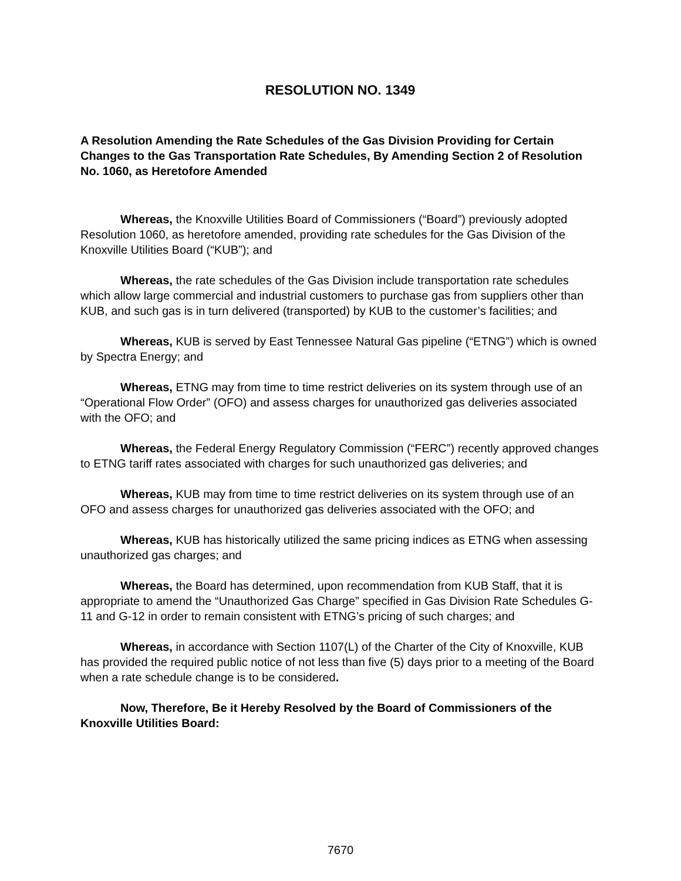RESOLUTION NO. 1349
A Resolution Amending the Rate Schedules of the Gas Division Providing for Certain Changes to the Gas Transportation Rate Schedules, By Amending Section 2 of Resolution No. 1060, as Heretofore Amended
Whereas, the Knoxville Utilities Board of Commissioners (“Board”) previously adopted Resolution 1060, as heretofore amended, providing rate schedules for the Gas Division of the Knoxville Utilities Board (“KUB”); and
Whereas, the rate schedules of the Gas Division include transportation rate schedules which allow large commercial and industrial customers to purchase gas from suppliers other than KUB, and such gas is in turn delivered (transported) by KUB to the customer’s facilities; and
Whereas, KUB is served by East Tennessee Natural Gas pipeline (“ETNG”) which is owned by Spectra Energy; and
Whereas, ETNG may from time to time restrict deliveries on its system through use of an “Operational Flow Order” (OFO) and assess charges for unauthorized gas deliveries associated with the OFO; and
Whereas, the Federal Energy Regulatory Commission (“FERC”) recently approved changes to ETNG tariff rates associated with charges for such unauthorized gas deliveries; and
Whereas, KUB may from time to time restrict deliveries on its system through use of an OFO and assess charges for unauthorized gas deliveries associated with the OFO; and
Whereas, KUB has historically utilized the same pricing indices as ETNG when assessing unauthorized gas charges; and
Whereas, the Board has determined, upon recommendation from KUB Staff, that it is appropriate to amend the “Unauthorized Gas Charge” specified in Gas Division Rate Schedules G-11 and G-12 in order to remain consistent with ETNG’s pricing of such charges; and
Whereas, in accordance with Section 1107(L) of the Charter of the City of Knoxville, KUB has provided the required public notice of not less than five (5) days prior to a meeting of the Board when a rate schedule change is to be considered.
Now, Therefore, Be it Hereby Resolved by the Board of Commissioners of the Knoxville Utilities Board:
7670